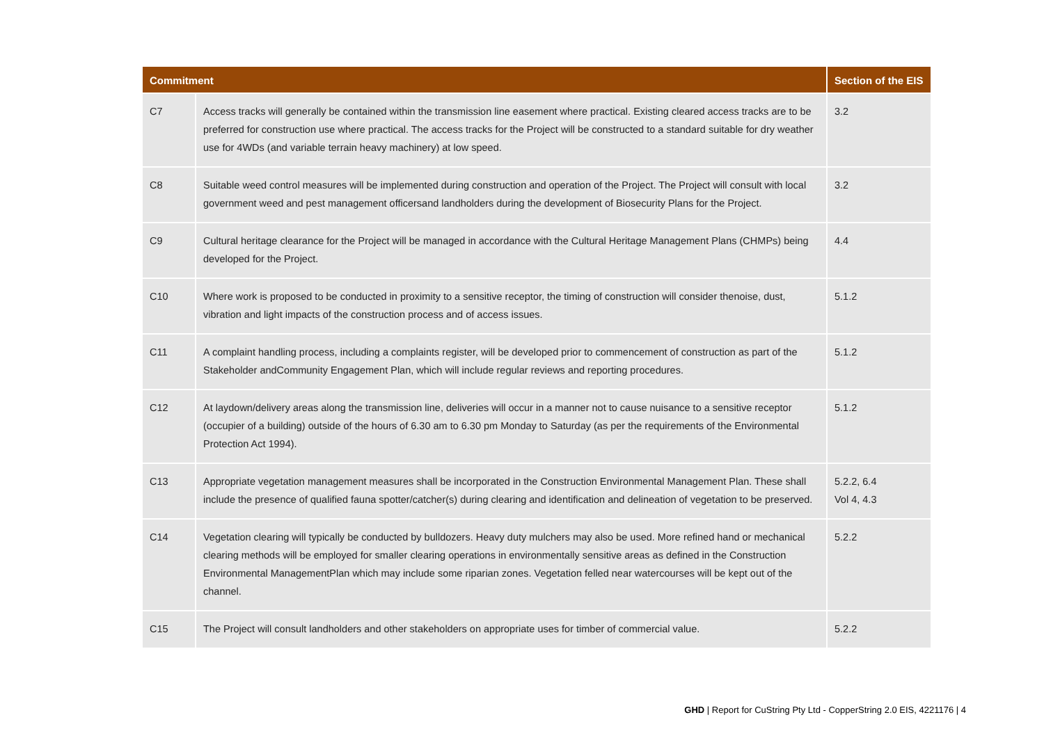| Commitment | | Section of the EIS |
| --- | --- | --- |
| C7 | Access tracks will generally be contained within the transmission line easement where practical. Existing cleared access tracks are to be preferred for construction use where practical. The access tracks for the Project will be constructed to a standard suitable for dry weather use for 4WDs (and variable terrain heavy machinery) at low speed. | 3.2 |
| C8 | Suitable weed control measures will be implemented during construction and operation of the Project. The Project will consult with local government weed and pest management officersand landholders during the development of Biosecurity Plans for the Project. | 3.2 |
| C9 | Cultural heritage clearance for the Project will be managed in accordance with the Cultural Heritage Management Plans (CHMPs) being developed for the Project. | 4.4 |
| C10 | Where work is proposed to be conducted in proximity to a sensitive receptor, the timing of construction will consider thenoise, dust, vibration and light impacts of the construction process and of access issues. | 5.1.2 |
| C11 | A complaint handling process, including a complaints register, will be developed prior to commencement of construction as part of the Stakeholder andCommunity Engagement Plan, which will include regular reviews and reporting procedures. | 5.1.2 |
| C12 | At laydown/delivery areas along the transmission line, deliveries will occur in a manner not to cause nuisance to a sensitive receptor (occupier of a building) outside of the hours of 6.30 am to 6.30 pm Monday to Saturday (as per the requirements of the Environmental Protection Act 1994). | 5.1.2 |
| C13 | Appropriate vegetation management measures shall be incorporated in the Construction Environmental Management Plan. These shall include the presence of qualified fauna spotter/catcher(s) during clearing and identification and delineation of vegetation to be preserved. | 5.2.2, 6.4 Vol 4, 4.3 |
| C14 | Vegetation clearing will typically be conducted by bulldozers. Heavy duty mulchers may also be used. More refined hand or mechanical clearing methods will be employed for smaller clearing operations in environmentally sensitive areas as defined in the Construction Environmental ManagementPlan which may include some riparian zones. Vegetation felled near watercourses will be kept out of the channel. | 5.2.2 |
| C15 | The Project will consult landholders and other stakeholders on appropriate uses for timber of commercial value. | 5.2.2 |
GHD | Report for CuString Pty Ltd - CopperString 2.0 EIS, 4221176 | 4